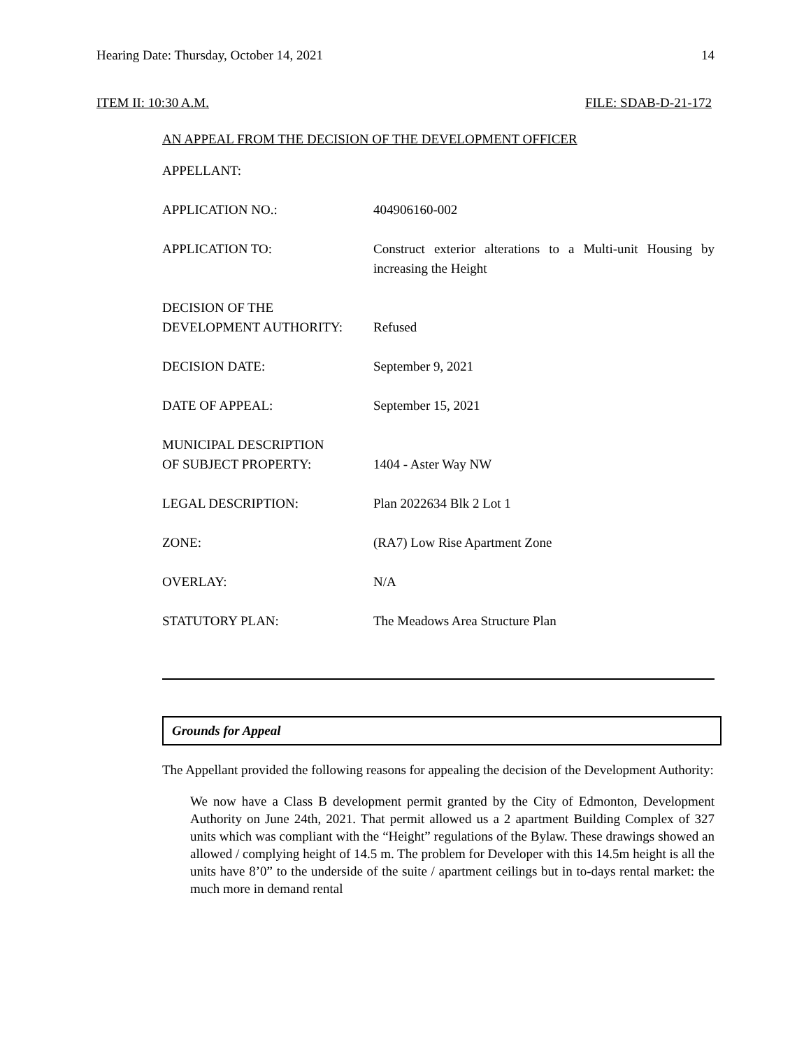Hearing Date: Thursday, October 14, 2021 14
ITEM II: 10:30 A.M. FILE: SDAB-D-21-172
AN APPEAL FROM THE DECISION OF THE DEVELOPMENT OFFICER
| APPELLANT: | |
| APPLICATION NO.: | 404906160-002 |
| APPLICATION TO: | Construct exterior alterations to a Multi-unit Housing by increasing the Height |
| DECISION OF THE DEVELOPMENT AUTHORITY: | Refused |
| DECISION DATE: | September 9, 2021 |
| DATE OF APPEAL: | September 15, 2021 |
| MUNICIPAL DESCRIPTION OF SUBJECT PROPERTY: | 1404 - Aster Way NW |
| LEGAL DESCRIPTION: | Plan 2022634 Blk 2 Lot 1 |
| ZONE: | (RA7) Low Rise Apartment Zone |
| OVERLAY: | N/A |
| STATUTORY PLAN: | The Meadows Area Structure Plan |
Grounds for Appeal
The Appellant provided the following reasons for appealing the decision of the Development Authority:
We now have a Class B development permit granted by the City of Edmonton, Development Authority on June 24th, 2021. That permit allowed us a 2 apartment Building Complex of 327 units which was compliant with the “Height” regulations of the Bylaw. These drawings showed an allowed / complying height of 14.5 m. The problem for Developer with this 14.5m height is all the units have 8’0” to the underside of the suite / apartment ceilings but in to-days rental market: the much more in demand rental